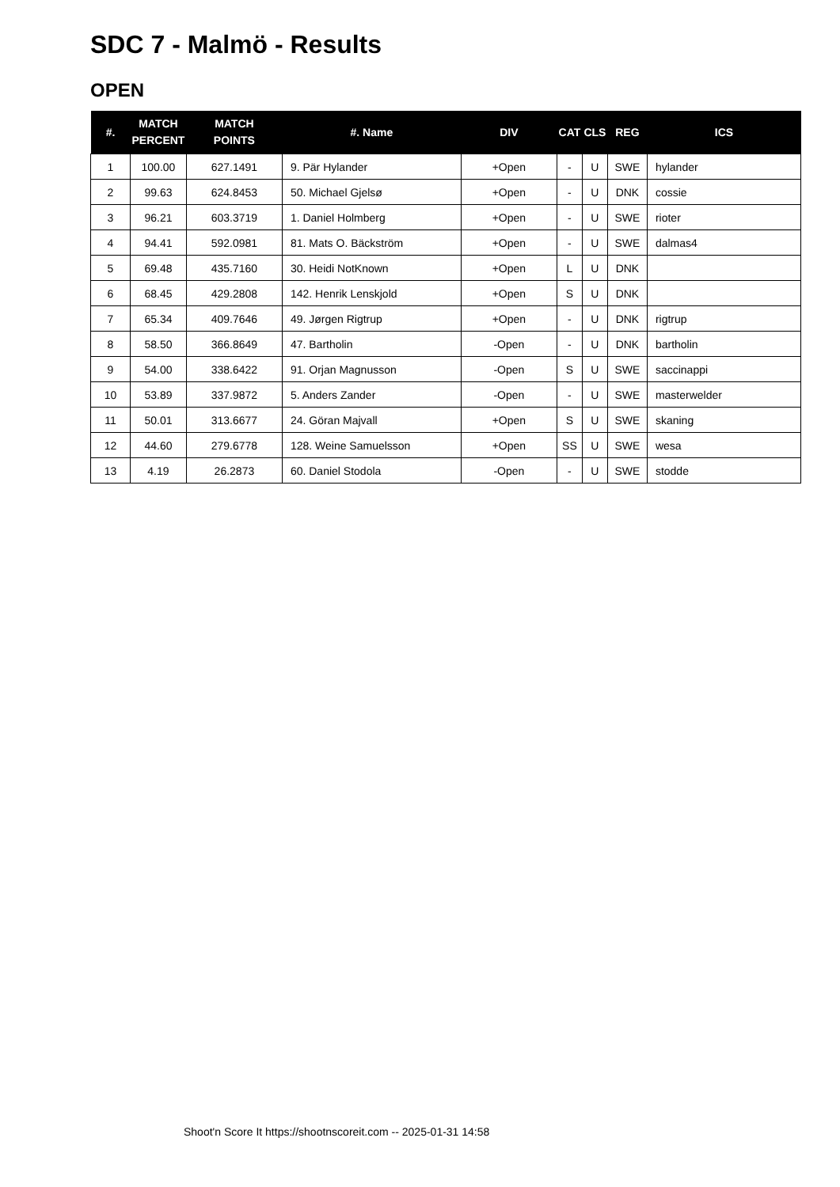SDC 7 - Malmö - Results
OPEN
| #. | MATCH PERCENT | MATCH POINTS | #. Name | DIV | CAT | CLS | REG | ICS |
| --- | --- | --- | --- | --- | --- | --- | --- | --- |
| 1 | 100.00 | 627.1491 | 9. Pär Hylander | +Open | - | U | SWE | hylander |
| 2 | 99.63 | 624.8453 | 50. Michael Gjelsø | +Open | - | U | DNK | cossie |
| 3 | 96.21 | 603.3719 | 1. Daniel Holmberg | +Open | - | U | SWE | rioter |
| 4 | 94.41 | 592.0981 | 81. Mats O. Bäckström | +Open | - | U | SWE | dalmas4 |
| 5 | 69.48 | 435.7160 | 30. Heidi NotKnown | +Open | L | U | DNK | |
| 6 | 68.45 | 429.2808 | 142. Henrik Lenskjold | +Open | S | U | DNK | |
| 7 | 65.34 | 409.7646 | 49. Jørgen Rigtrup | +Open | - | U | DNK | rigtrup |
| 8 | 58.50 | 366.8649 | 47. Bartholin | -Open | - | U | DNK | bartholin |
| 9 | 54.00 | 338.6422 | 91. Orjan Magnusson | -Open | S | U | SWE | saccinappi |
| 10 | 53.89 | 337.9872 | 5. Anders Zander | -Open | - | U | SWE | masterwelder |
| 11 | 50.01 | 313.6677 | 24. Göran Majvall | +Open | S | U | SWE | skaning |
| 12 | 44.60 | 279.6778 | 128. Weine Samuelsson | +Open | SS | U | SWE | wesa |
| 13 | 4.19 | 26.2873 | 60. Daniel Stodola | -Open | - | U | SWE | stodde |
Shoot'n Score It https://shootnscoreit.com -- 2025-01-31 14:58